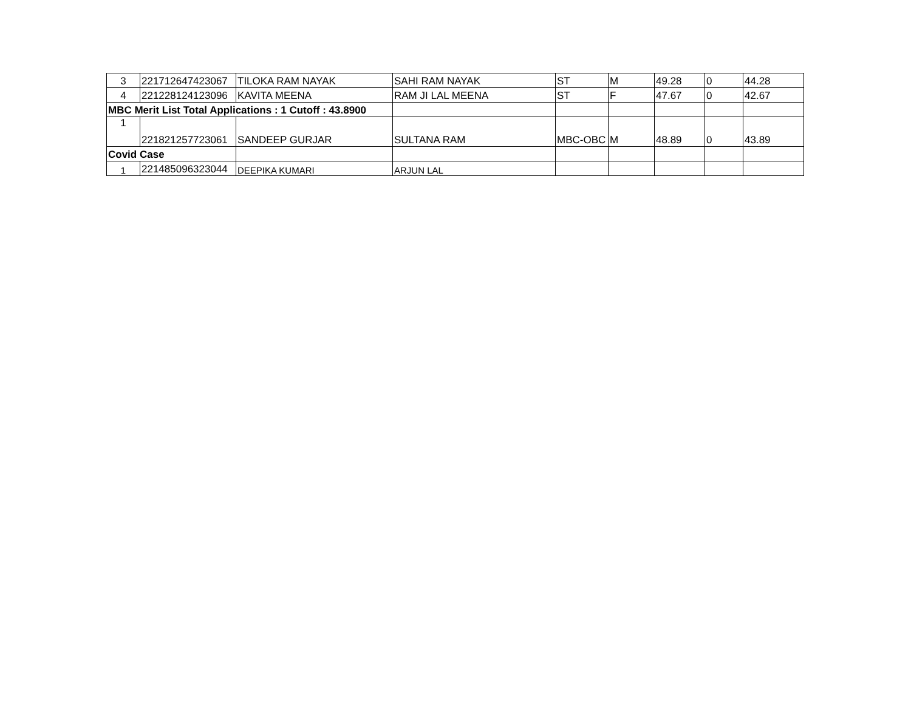| 3 | 221712647423067 | TILOKA RAM NAYAK | SAHI RAM NAYAK | ST | M | 49.28 | 0 | 44.28 |
| 4 | 221228124123096 | KAVITA MEENA | RAM JI LAL MEENA | ST | F | 47.67 | 0 | 42.67 |
| MBC Merit List Total Applications : 1 Cutoff : 43.8900 | | | | | | | | |
| 1 | 221821257723061 | SANDEEP GURJAR | SULTANA RAM | MBC-OBC | M | 48.89 | 0 | 43.89 |
| Covid Case | | | | | | | | |
| 1 | 221485096323044 | DEEPIKA KUMARI | ARJUN LAL | | | | | |